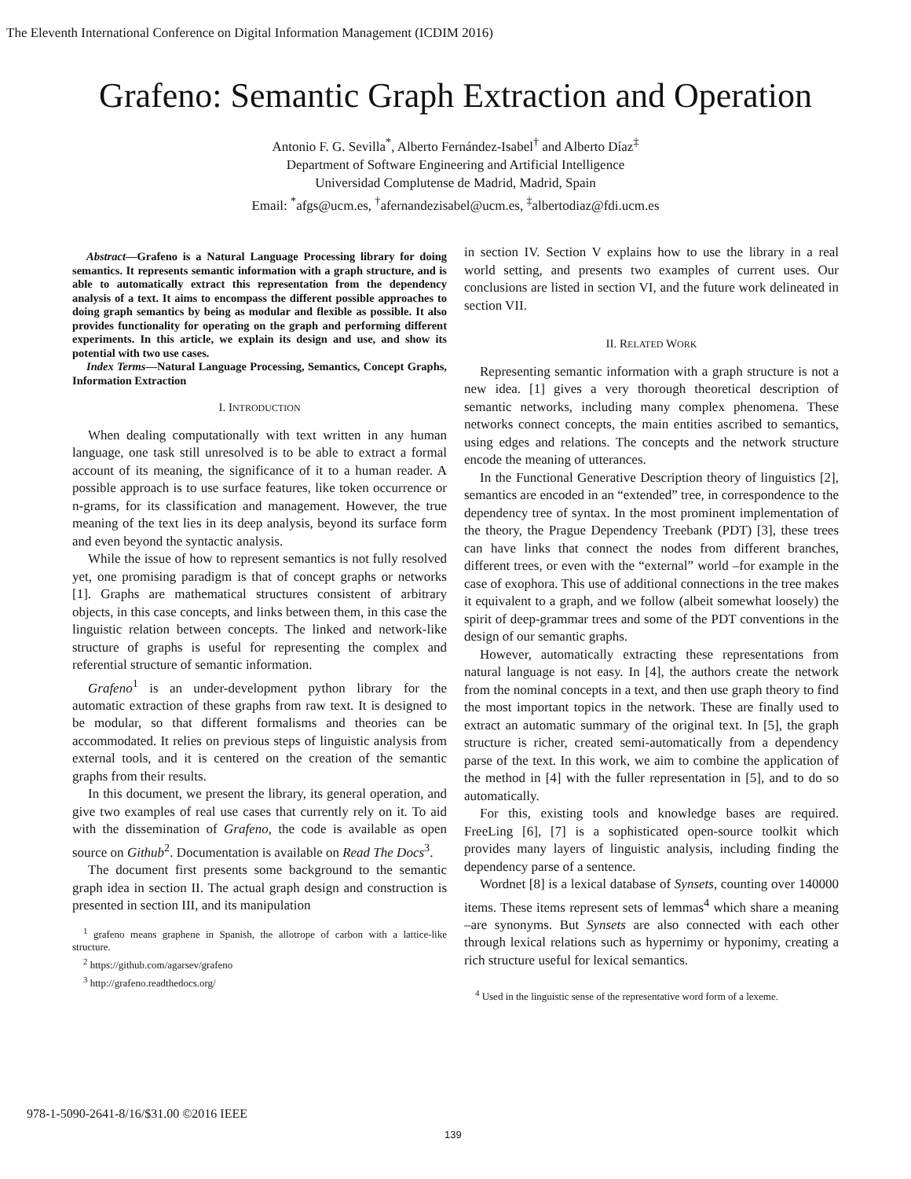The Eleventh International Conference on Digital Information Management (ICDIM 2016)
Grafeno: Semantic Graph Extraction and Operation
Antonio F. G. Sevilla<sup>*</sup>, Alberto Fernández-Isabel<sup>†</sup> and Alberto Díaz<sup>‡</sup>
Department of Software Engineering and Artificial Intelligence
Universidad Complutense de Madrid, Madrid, Spain
Email: <sup>*</sup>afgs@ucm.es, <sup>†</sup>afernandezisabel@ucm.es, <sup>‡</sup>albertodiaz@fdi.ucm.es
Abstract—Grafeno is a Natural Language Processing library for doing semantics. It represents semantic information with a graph structure, and is able to automatically extract this representation from the dependency analysis of a text. It aims to encompass the different possible approaches to doing graph semantics by being as modular and flexible as possible. It also provides functionality for operating on the graph and performing different experiments. In this article, we explain its design and use, and show its potential with two use cases.
Index Terms—Natural Language Processing, Semantics, Concept Graphs, Information Extraction
I. INTRODUCTION
When dealing computationally with text written in any human language, one task still unresolved is to be able to extract a formal account of its meaning, the significance of it to a human reader. A possible approach is to use surface features, like token occurrence or n-grams, for its classification and management. However, the true meaning of the text lies in its deep analysis, beyond its surface form and even beyond the syntactic analysis.
While the issue of how to represent semantics is not fully resolved yet, one promising paradigm is that of concept graphs or networks [1]. Graphs are mathematical structures consistent of arbitrary objects, in this case concepts, and links between them, in this case the linguistic relation between concepts. The linked and network-like structure of graphs is useful for representing the complex and referential structure of semantic information.
Grafeno<sup>1</sup> is an under-development python library for the automatic extraction of these graphs from raw text. It is designed to be modular, so that different formalisms and theories can be accommodated. It relies on previous steps of linguistic analysis from external tools, and it is centered on the creation of the semantic graphs from their results.
In this document, we present the library, its general operation, and give two examples of real use cases that currently rely on it. To aid with the dissemination of Grafeno, the code is available as open source on Github<sup>2</sup>. Documentation is available on Read The Docs<sup>3</sup>.
The document first presents some background to the semantic graph idea in section II. The actual graph design and construction is presented in section III, and its manipulation
<sup>1</sup> grafeno means graphene in Spanish, the allotrope of carbon with a lattice-like structure.
<sup>2</sup> https://github.com/agarsev/grafeno
<sup>3</sup> http://grafeno.readthedocs.org/
in section IV. Section V explains how to use the library in a real world setting, and presents two examples of current uses. Our conclusions are listed in section VI, and the future work delineated in section VII.
II. RELATED WORK
Representing semantic information with a graph structure is not a new idea. [1] gives a very thorough theoretical description of semantic networks, including many complex phenomena. These networks connect concepts, the main entities ascribed to semantics, using edges and relations. The concepts and the network structure encode the meaning of utterances.
In the Functional Generative Description theory of linguistics [2], semantics are encoded in an “extended” tree, in correspondence to the dependency tree of syntax. In the most prominent implementation of the theory, the Prague Dependency Treebank (PDT) [3], these trees can have links that connect the nodes from different branches, different trees, or even with the “external” world –for example in the case of exophora. This use of additional connections in the tree makes it equivalent to a graph, and we follow (albeit somewhat loosely) the spirit of deep-grammar trees and some of the PDT conventions in the design of our semantic graphs.
However, automatically extracting these representations from natural language is not easy. In [4], the authors create the network from the nominal concepts in a text, and then use graph theory to find the most important topics in the network. These are finally used to extract an automatic summary of the original text. In [5], the graph structure is richer, created semi-automatically from a dependency parse of the text. In this work, we aim to combine the application of the method in [4] with the fuller representation in [5], and to do so automatically.
For this, existing tools and knowledge bases are required. FreeLing [6], [7] is a sophisticated open-source toolkit which provides many layers of linguistic analysis, including finding the dependency parse of a sentence.
Wordnet [8] is a lexical database of Synsets, counting over 140000 items. These items represent sets of lemmas<sup>4</sup> which share a meaning –are synonyms. But Synsets are also connected with each other through lexical relations such as hypernimy or hyponimy, creating a rich structure useful for lexical semantics.
<sup>4</sup> Used in the linguistic sense of the representative word form of a lexeme.
978-1-5090-2641-8/16/$31.00 ©2016 IEEE
139